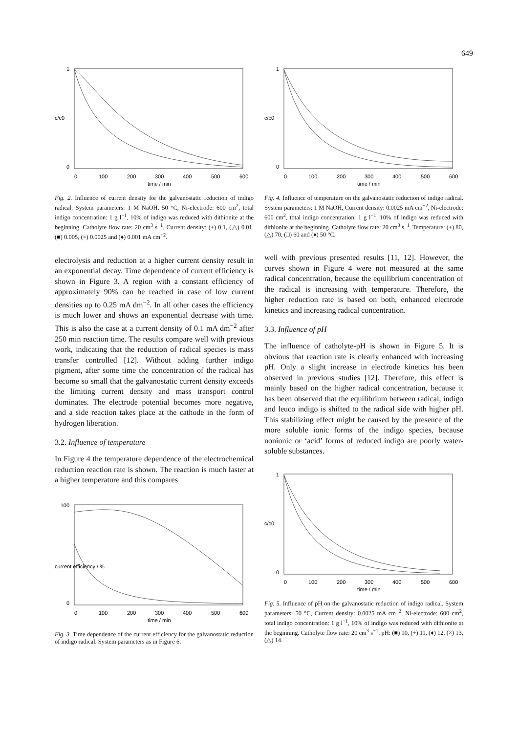649
0
1
c/c0
0
100
200
300
400
500
600
time / min
Fig. 2. Influence of current density for the galvanostatic reduction of indigo radical. System parameters: 1 M NaOH, 50 °C, Ni-electrode: 600 cm<sup>2</sup>, total indigo concentration: 1 g l<sup>−1</sup>, 10% of indigo was reduced with dithionite at the beginning. Catholyte flow rate: 20 cm<sup>3</sup> s<sup>−1</sup>. Current density: (+) 0.1, (△) 0.01, (■) 0.005, (×) 0.0025 and (♦) 0.001 mA cm<sup>−2</sup>.
electrolysis and reduction at a higher current density result in an exponential decay. Time dependence of current efficiency is shown in Figure 3. A region with a constant efficiency of approximately 90% can be reached in case of low current densities up to 0.25 mA dm<sup>−2</sup>. In all other cases the efficiency is much lower and shows an exponential decrease with time. This is also the case at a current density of 0.1 mA dm<sup>−2</sup> after 250 min reaction time. The results compare well with previous work, indicating that the reduction of radical species is mass transfer controlled [12]. Without adding further indigo pigment, after some time the concentration of the radical has become so small that the galvanostatic current density exceeds the limiting current density and mass transport control dominates. The electrode potential becomes more negative, and a side reaction takes place at the cathode in the form of hydrogen liberation.
3.2. Influence of temperature
In Figure 4 the temperature dependence of the electrochemical reduction reaction rate is shown. The reaction is much faster at a higher temperature and this compares
0
100
current efficiency / %
0
100
200
300
400
500
600
time / min
Fig. 3. Time dependence of the current efficiency for the galvanostatic reduction of indigo radical. System parameters as in Figure 6.
0
1
c/c0
0
100
200
300
400
500
600
time / min
Fig. 4. Influence of temperature on the galvanostatic reduction of indigo radical. System parameters: 1 M NaOH, Current density: 0.0025 mA cm<sup>−2</sup>, Ni-electrode: 600 cm<sup>2</sup>, total indigo concentration: 1 g l<sup>−1</sup>, 10% of indigo was reduced with dithionite at the beginning. Catholyte flow rate: 20 cm<sup>3</sup> s<sup>−1</sup>. Temperature: (+) 80, (△) 70, (□) 60 and (♦) 50 °C.
well with previous presented results [11, 12]. However, the curves shown in Figure 4 were not measured at the same radical concentration, because the equilibrium concentration of the radical is increasing with temperature. Therefore, the higher reduction rate is based on both, enhanced electrode kinetics and increasing radical concentration.
3.3. Influence of pH
The influence of catholyte-pH is shown in Figure 5. It is obvious that reaction rate is clearly enhanced with increasing pH. Only a slight increase in electrode kinetics has been observed in previous studies [12]. Therefore, this effect is mainly based on the higher radical concentration, because it has been observed that the equilibrium between radical, indigo and leuco indigo is shifted to the radical side with higher pH. This stabilizing effect might be caused by the presence of the more soluble ionic forms of the indigo species, because nonionic or ‘acid’ forms of reduced indigo are poorly water-soluble substances.
0
1
c/c0
0
100
200
300
400
500
600
time / min
Fig. 5. Influence of pH on the galvanostatic reduction of indigo radical. System parameters: 50 °C, Current density: 0.0025 mA cm<sup>−2</sup>, Ni-electrode: 600 cm<sup>2</sup>, total indigo concentration: 1 g l<sup>−1</sup>, 10% of indigo was reduced with dithionite at the beginning. Catholyte flow rate: 20 cm<sup>3</sup> s<sup>−1</sup>. pH: (■) 10, (+) 11, (♦) 12, (×) 13, (△) 14.